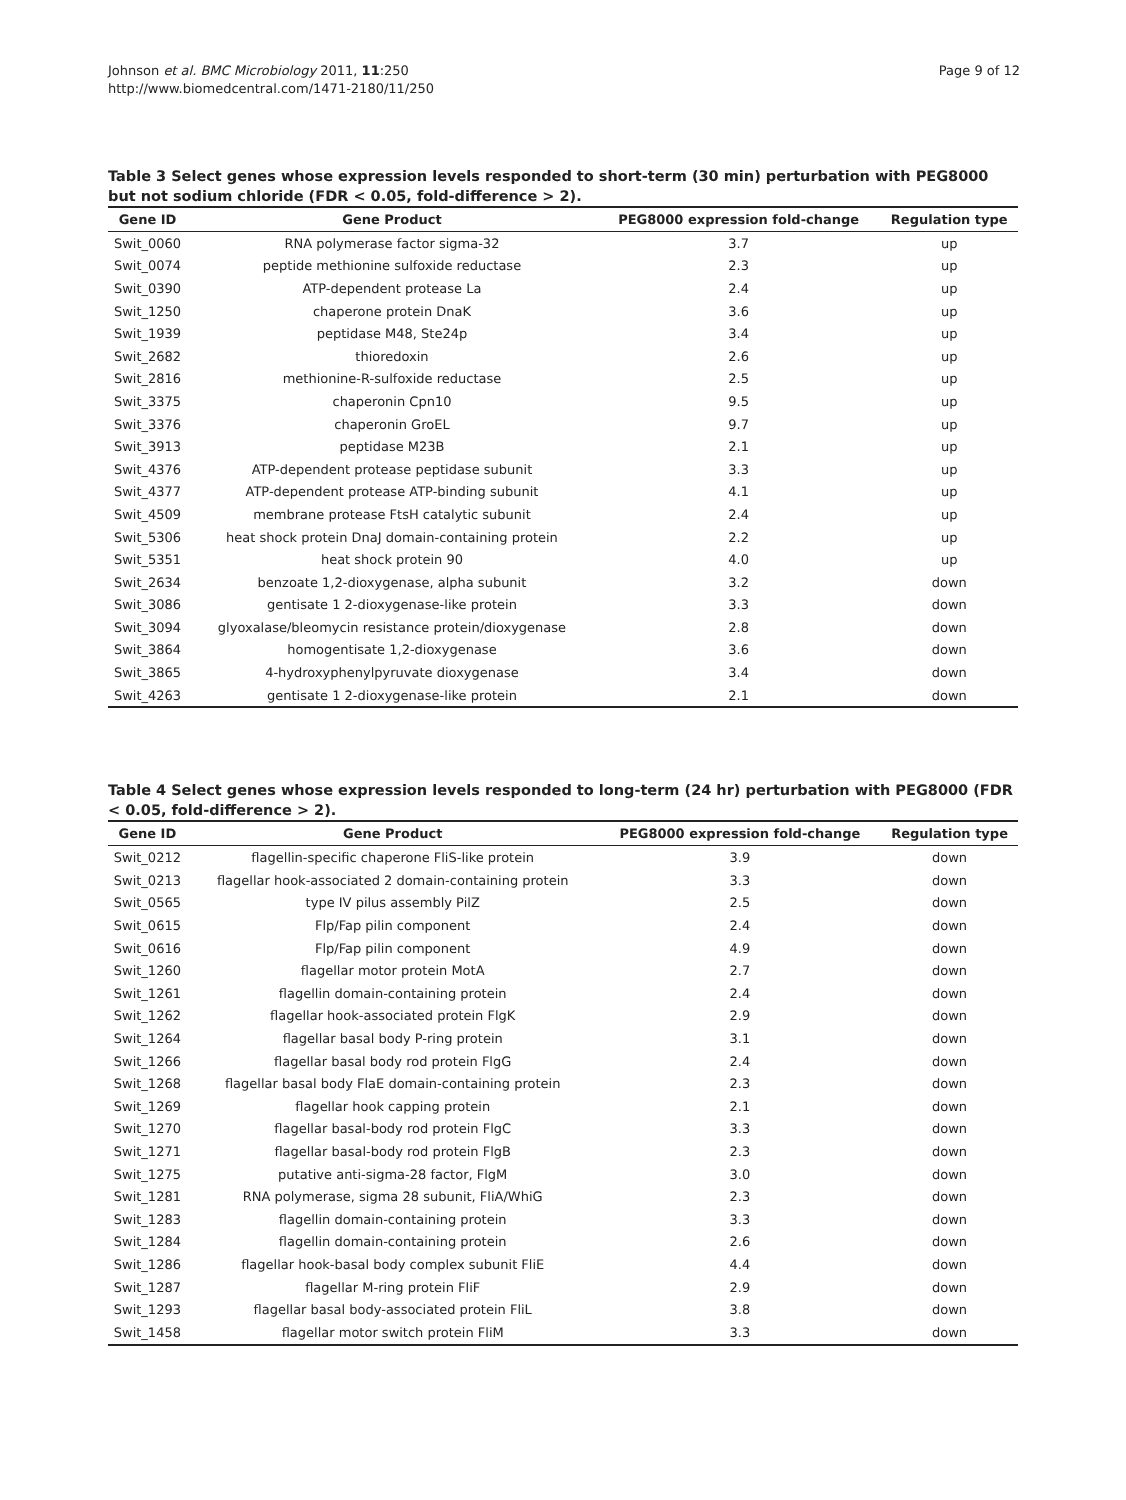Johnson et al. BMC Microbiology 2011, 11:250
http://www.biomedcentral.com/1471-2180/11/250
Page 9 of 12
Table 3 Select genes whose expression levels responded to short-term (30 min) perturbation with PEG8000 but not sodium chloride (FDR < 0.05, fold-difference > 2).
| Gene ID | Gene Product | PEG8000 expression fold-change | Regulation type |
| --- | --- | --- | --- |
| Swit_0060 | RNA polymerase factor sigma-32 | 3.7 | up |
| Swit_0074 | peptide methionine sulfoxide reductase | 2.3 | up |
| Swit_0390 | ATP-dependent protease La | 2.4 | up |
| Swit_1250 | chaperone protein DnaK | 3.6 | up |
| Swit_1939 | peptidase M48, Ste24p | 3.4 | up |
| Swit_2682 | thioredoxin | 2.6 | up |
| Swit_2816 | methionine-R-sulfoxide reductase | 2.5 | up |
| Swit_3375 | chaperonin Cpn10 | 9.5 | up |
| Swit_3376 | chaperonin GroEL | 9.7 | up |
| Swit_3913 | peptidase M23B | 2.1 | up |
| Swit_4376 | ATP-dependent protease peptidase subunit | 3.3 | up |
| Swit_4377 | ATP-dependent protease ATP-binding subunit | 4.1 | up |
| Swit_4509 | membrane protease FtsH catalytic subunit | 2.4 | up |
| Swit_5306 | heat shock protein DnaJ domain-containing protein | 2.2 | up |
| Swit_5351 | heat shock protein 90 | 4.0 | up |
| Swit_2634 | benzoate 1,2-dioxygenase, alpha subunit | 3.2 | down |
| Swit_3086 | gentisate 1 2-dioxygenase-like protein | 3.3 | down |
| Swit_3094 | glyoxalase/bleomycin resistance protein/dioxygenase | 2.8 | down |
| Swit_3864 | homogentisate 1,2-dioxygenase | 3.6 | down |
| Swit_3865 | 4-hydroxyphenylpyruvate dioxygenase | 3.4 | down |
| Swit_4263 | gentisate 1 2-dioxygenase-like protein | 2.1 | down |
Table 4 Select genes whose expression levels responded to long-term (24 hr) perturbation with PEG8000 (FDR < 0.05, fold-difference > 2).
| Gene ID | Gene Product | PEG8000 expression fold-change | Regulation type |
| --- | --- | --- | --- |
| Swit_0212 | flagellin-specific chaperone FliS-like protein | 3.9 | down |
| Swit_0213 | flagellar hook-associated 2 domain-containing protein | 3.3 | down |
| Swit_0565 | type IV pilus assembly PilZ | 2.5 | down |
| Swit_0615 | Flp/Fap pilin component | 2.4 | down |
| Swit_0616 | Flp/Fap pilin component | 4.9 | down |
| Swit_1260 | flagellar motor protein MotA | 2.7 | down |
| Swit_1261 | flagellin domain-containing protein | 2.4 | down |
| Swit_1262 | flagellar hook-associated protein FlgK | 2.9 | down |
| Swit_1264 | flagellar basal body P-ring protein | 3.1 | down |
| Swit_1266 | flagellar basal body rod protein FlgG | 2.4 | down |
| Swit_1268 | flagellar basal body FlaE domain-containing protein | 2.3 | down |
| Swit_1269 | flagellar hook capping protein | 2.1 | down |
| Swit_1270 | flagellar basal-body rod protein FlgC | 3.3 | down |
| Swit_1271 | flagellar basal-body rod protein FlgB | 2.3 | down |
| Swit_1275 | putative anti-sigma-28 factor, FlgM | 3.0 | down |
| Swit_1281 | RNA polymerase, sigma 28 subunit, FliA/WhiG | 2.3 | down |
| Swit_1283 | flagellin domain-containing protein | 3.3 | down |
| Swit_1284 | flagellin domain-containing protein | 2.6 | down |
| Swit_1286 | flagellar hook-basal body complex subunit FliE | 4.4 | down |
| Swit_1287 | flagellar M-ring protein FliF | 2.9 | down |
| Swit_1293 | flagellar basal body-associated protein FliL | 3.8 | down |
| Swit_1458 | flagellar motor switch protein FliM | 3.3 | down |